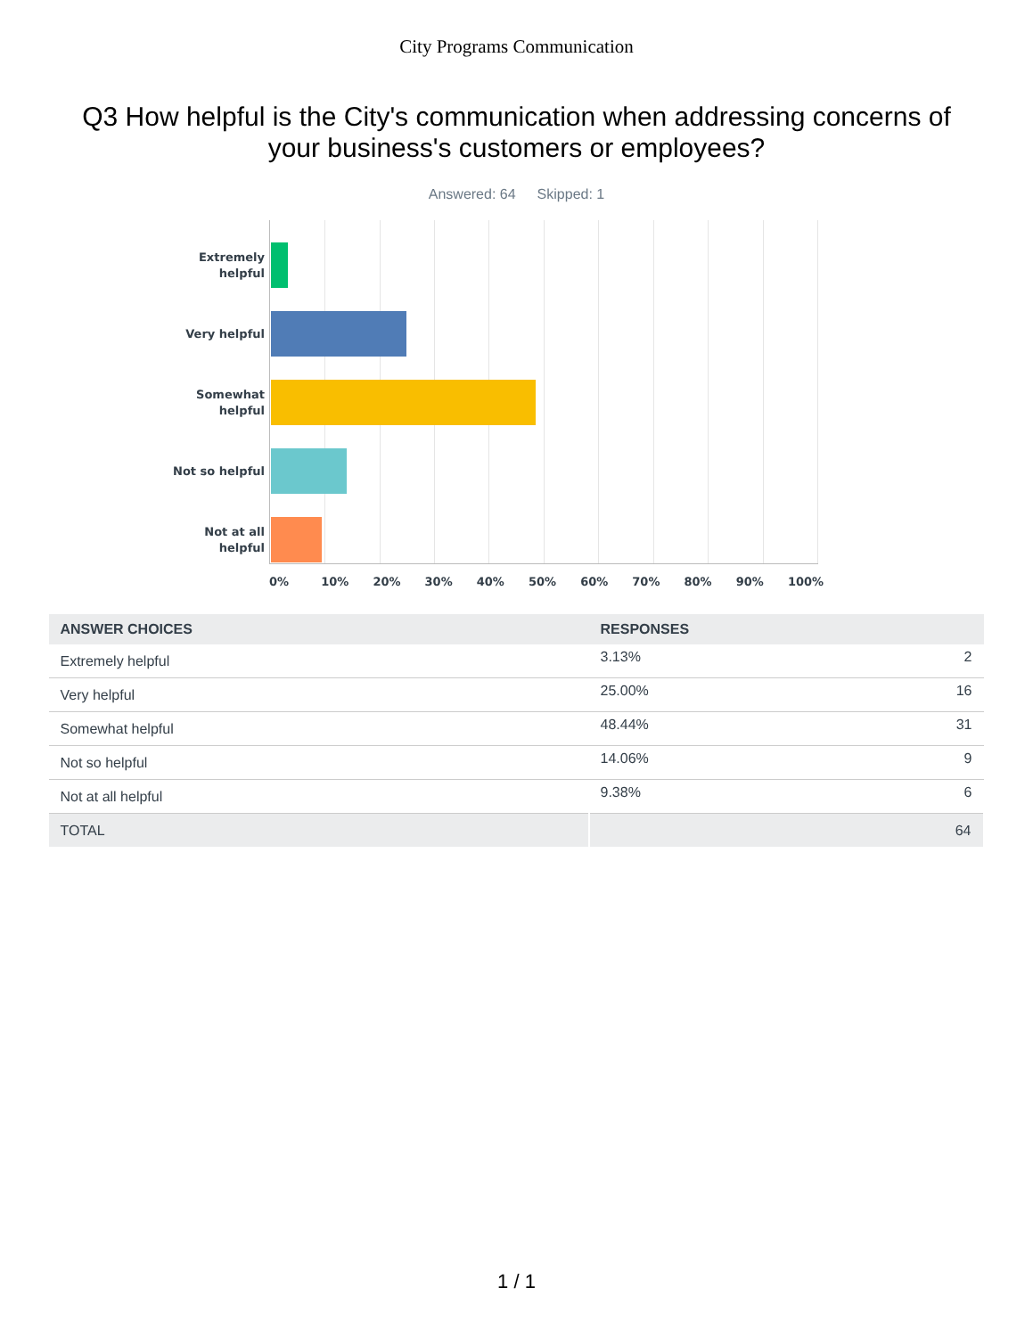City Programs Communication
Q3 How helpful is the City's communication when addressing concerns of your business's customers or employees?
Answered: 64 Skipped: 1
Extremely
helpful
Very helpful
Somewhat
helpful
Not so helpful
Not at all
helpful
0% 10% 20% 30% 40% 50% 60% 70% 80% 90% 100%
| ANSWER CHOICES | RESPONSES | |
| --- | --- | --- |
| Extremely helpful | 3.13% | 2 |
| Very helpful | 25.00% | 16 |
| Somewhat helpful | 48.44% | 31 |
| Not so helpful | 14.06% | 9 |
| Not at all helpful | 9.38% | 6 |
| TOTAL | 64 | |
1 / 1